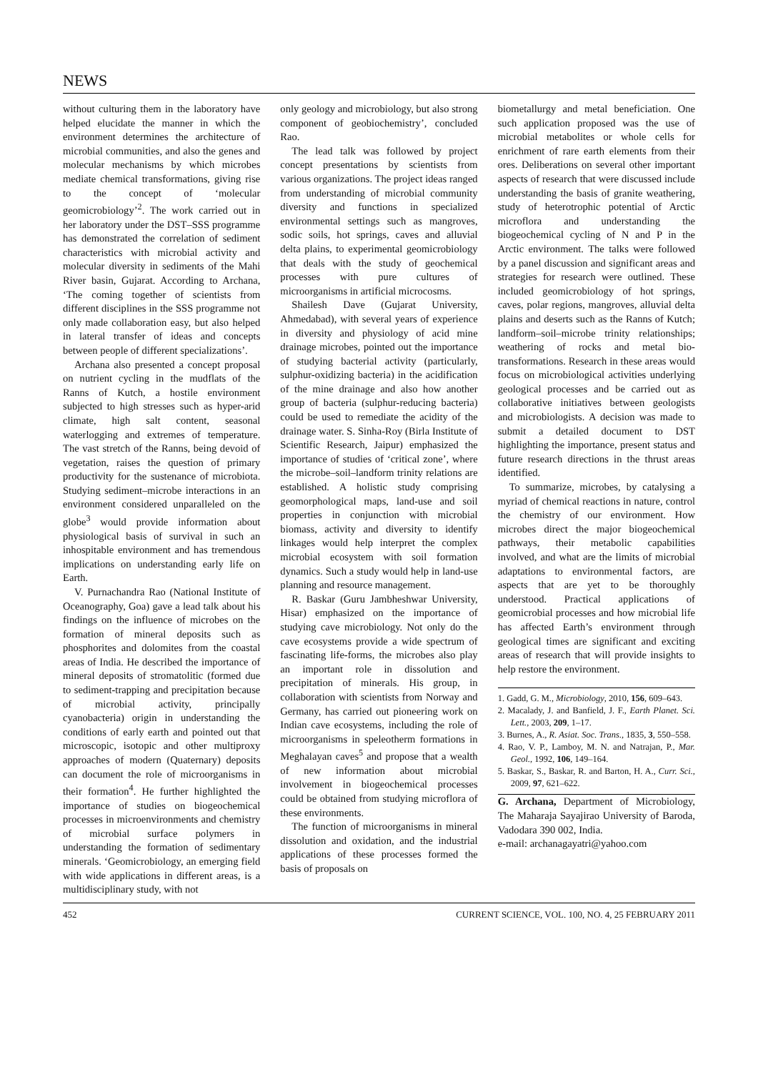NEWS
without culturing them in the laboratory have helped elucidate the manner in which the environment determines the architecture of microbial communities, and also the genes and molecular mechanisms by which microbes mediate chemical transformations, giving rise to the concept of ‘molecular geomicrobiology’<sup>2</sup>. The work carried out in her laboratory under the DST–SSS programme has demonstrated the correlation of sediment characteristics with microbial activity and molecular diversity in sediments of the Mahi River basin, Gujarat. According to Archana, ‘The coming together of scientists from different disciplines in the SSS programme not only made collaboration easy, but also helped in lateral transfer of ideas and concepts between people of different specializations’.
Archana also presented a concept proposal on nutrient cycling in the mudflats of the Ranns of Kutch, a hostile environment subjected to high stresses such as hyper-arid climate, high salt content, seasonal waterlogging and extremes of temperature. The vast stretch of the Ranns, being devoid of vegetation, raises the question of primary productivity for the sustenance of microbiota. Studying sediment–microbe interactions in an environment considered unparalleled on the globe<sup>3</sup> would provide information about physiological basis of survival in such an inhospitable environment and has tremendous implications on understanding early life on Earth.
V. Purnachandra Rao (National Institute of Oceanography, Goa) gave a lead talk about his findings on the influence of microbes on the formation of mineral deposits such as phosphorites and dolomites from the coastal areas of India. He described the importance of mineral deposits of stromatolitic (formed due to sediment-trapping and precipitation because of microbial activity, principally cyanobacteria) origin in understanding the conditions of early earth and pointed out that microscopic, isotopic and other multiproxy approaches of modern (Quaternary) deposits can document the role of microorganisms in their formation<sup>4</sup>. He further highlighted the importance of studies on biogeochemical processes in microenvironments and chemistry of microbial surface polymers in understanding the formation of sedimentary minerals. ‘Geomicrobiology, an emerging field with wide applications in different areas, is a multidisciplinary study, with not
only geology and microbiology, but also strong component of geobiochemistry’, concluded Rao.
The lead talk was followed by project concept presentations by scientists from various organizations. The project ideas ranged from understanding of microbial community diversity and functions in specialized environmental settings such as mangroves, sodic soils, hot springs, caves and alluvial delta plains, to experimental geomicrobiology that deals with the study of geochemical processes with pure cultures of microorganisms in artificial microcosms.
Shailesh Dave (Gujarat University, Ahmedabad), with several years of experience in diversity and physiology of acid mine drainage microbes, pointed out the importance of studying bacterial activity (particularly, sulphur-oxidizing bacteria) in the acidification of the mine drainage and also how another group of bacteria (sulphur-reducing bacteria) could be used to remediate the acidity of the drainage water. S. Sinha-Roy (Birla Institute of Scientific Research, Jaipur) emphasized the importance of studies of ‘critical zone’, where the microbe–soil–landform trinity relations are established. A holistic study comprising geomorphological maps, land-use and soil properties in conjunction with microbial biomass, activity and diversity to identify linkages would help interpret the complex microbial ecosystem with soil formation dynamics. Such a study would help in land-use planning and resource management.
R. Baskar (Guru Jambheshwar University, Hisar) emphasized on the importance of studying cave microbiology. Not only do the cave ecosystems provide a wide spectrum of fascinating life-forms, the microbes also play an important role in dissolution and precipitation of minerals. His group, in collaboration with scientists from Norway and Germany, has carried out pioneering work on Indian cave ecosystems, including the role of microorganisms in speleotherm formations in Meghalayan caves<sup>5</sup> and propose that a wealth of new information about microbial involvement in biogeochemical processes could be obtained from studying microflora of these environments.
The function of microorganisms in mineral dissolution and oxidation, and the industrial applications of these processes formed the basis of proposals on
biometallurgy and metal beneficiation. One such application proposed was the use of microbial metabolites or whole cells for enrichment of rare earth elements from their ores. Deliberations on several other important aspects of research that were discussed include understanding the basis of granite weathering, study of heterotrophic potential of Arctic microflora and understanding the biogeochemical cycling of N and P in the Arctic environment. The talks were followed by a panel discussion and significant areas and strategies for research were outlined. These included geomicrobiology of hot springs, caves, polar regions, mangroves, alluvial delta plains and deserts such as the Ranns of Kutch; landform–soil–microbe trinity relationships; weathering of rocks and metal bio-transformations. Research in these areas would focus on microbiological activities underlying geological processes and be carried out as collaborative initiatives between geologists and microbiologists. A decision was made to submit a detailed document to DST highlighting the importance, present status and future research directions in the thrust areas identified.
To summarize, microbes, by catalysing a myriad of chemical reactions in nature, control the chemistry of our environment. How microbes direct the major biogeochemical pathways, their metabolic capabilities involved, and what are the limits of microbial adaptations to environmental factors, are aspects that are yet to be thoroughly understood. Practical applications of geomicrobial processes and how microbial life has affected Earth’s environment through geological times are significant and exciting areas of research that will provide insights to help restore the environment.
1. Gadd, G. M., Microbiology, 2010, 156, 609–643.
2. Macalady, J. and Banfield, J. F., Earth Planet. Sci. Lett., 2003, 209, 1–17.
3. Burnes, A., R. Asiat. Soc. Trans., 1835, 3, 550–558.
4. Rao, V. P., Lamboy, M. N. and Natrajan, P., Mar. Geol., 1992, 106, 149–164.
5. Baskar, S., Baskar, R. and Barton, H. A., Curr. Sci., 2009, 97, 621–622.
G. Archana, Department of Microbiology, The Maharaja Sayajirao University of Baroda, Vadodara 390 002, India.
e-mail: archanagayatri@yahoo.com
452 CURRENT SCIENCE, VOL. 100, NO. 4, 25 FEBRUARY 2011